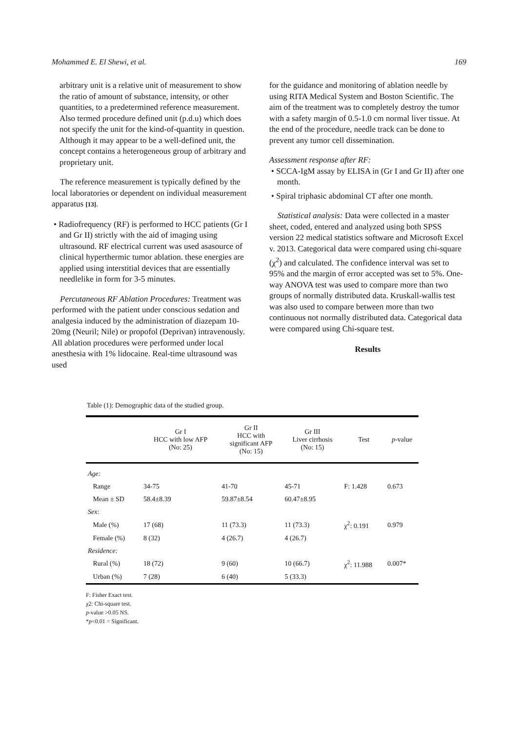Mohammed E. El Shewi, et al. 169
arbitrary unit is a relative unit of measurement to show the ratio of amount of substance, intensity, or other quantities, to a predetermined reference measurement. Also termed procedure defined unit (p.d.u) which does not specify the unit for the kind-of-quantity in question. Although it may appear to be a well-defined unit, the concept contains a heterogeneous group of arbitrary and proprietary unit.
The reference measurement is typically defined by the local laboratories or dependent on individual measurement apparatus [13].
• Radiofrequency (RF) is performed to HCC patients (Gr I and Gr II) strictly with the aid of imaging using ultrasound. RF electrical current was used asasource of clinical hyperthermic tumor ablation. these energies are applied using interstitial devices that are essentially needlelike in form for 3-5 minutes.
Percutaneous RF Ablation Procedures: Treatment was performed with the patient under conscious sedation and analgesia induced by the administration of diazepam 10-20mg (Neuril; Nile) or propofol (Deprivan) intravenously. All ablation procedures were performed under local anesthesia with 1% lidocaine. Real-time ultrasound was used
for the guidance and monitoring of ablation needle by using RITA Medical System and Boston Scientific. The aim of the treatment was to completely destroy the tumor with a safety margin of 0.5-1.0 cm normal liver tissue. At the end of the procedure, needle track can be done to prevent any tumor cell dissemination.
Assessment response after RF:
• SCCA-IgM assay by ELISA in (Gr I and Gr II) after one month.
• Spiral triphasic abdominal CT after one month.
Statistical analysis: Data were collected in a master sheet, coded, entered and analyzed using both SPSS version 22 medical statistics software and Microsoft Excel v. 2013. Categorical data were compared using chi-square (χ<sup>2</sup>) and calculated. The confidence interval was set to 95% and the margin of error accepted was set to 5%. One-way ANOVA test was used to compare more than two groups of normally distributed data. Kruskall-wallis test was also used to compare between more than two continuous not normally distributed data. Categorical data were compared using Chi-square test.
Results
Table (1): Demographic data of the studied group.
| | Gr I HCC with low AFP (No: 25) | Gr II HCC with significant AFP (No: 15) | Gr III Liver cirrhosis (No: 15) | Test | p -value |
| --- | --- | --- | --- | --- | --- |
| Age: | | | | | |
| Range | 34-75 | 41-70 | 45-71 | F: 1.428 | 0.673 |
| Mean ± SD | 58.4±8.39 | 59.87±8.54 | 60.47±8.95 | | |
| Sex: | | | | | |
| Male (%) | 17 (68) | 11 (73.3) | 11 (73.3) | χ<sup>2</sup>: 0.191 | 0.979 |
| Female (%) | 8 (32) | 4 (26.7) | 4 (26.7) | | |
| Residence: | | | | | |
| Rural (%) | 18 (72) | 9 (60) | 10 (66.7) | χ<sup>2</sup>: 11.988 | 0.007* |
| Urban (%) | 7 (28) | 6 (40) | 5 (33.3) | | |
F: Fisher Exact test.
χ2: Chi-square test.
p-value >0.05 NS.
*p<0.01 = Significant.